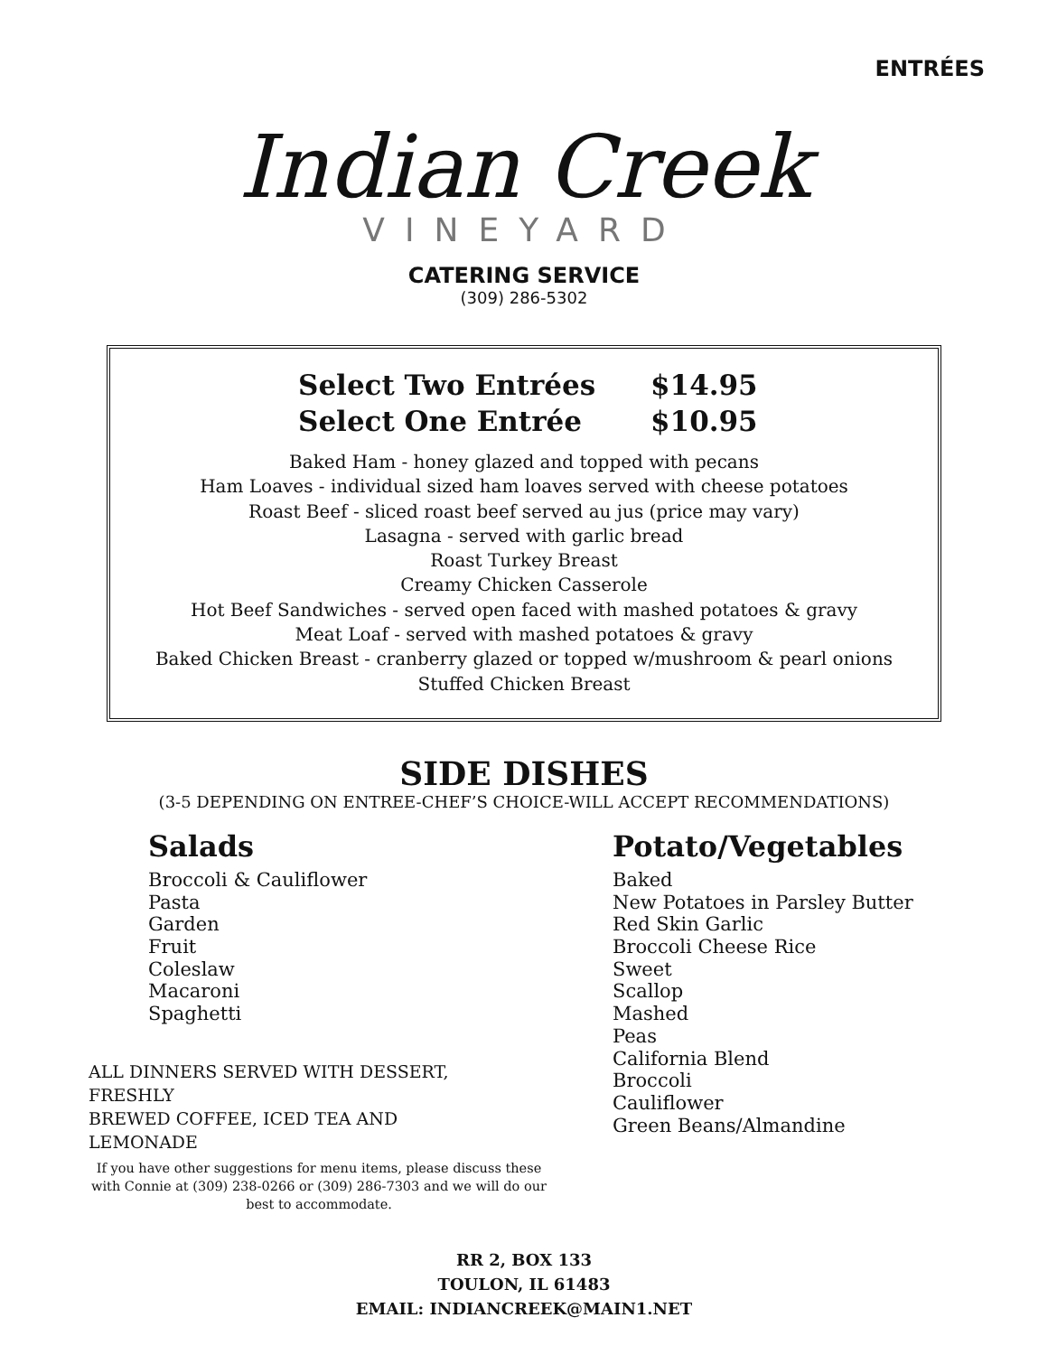ENTRÉES
Indian Creek
VINEYARD
CATERING SERVICE
(309) 286-5302
Select Two Entrées $14.95
Select One Entrée $10.95
Baked Ham - honey glazed and topped with pecans
Ham Loaves - individual sized ham loaves served with cheese potatoes
Roast Beef - sliced roast beef served au jus (price may vary)
Lasagna - served with garlic bread
Roast Turkey Breast
Creamy Chicken Casserole
Hot Beef Sandwiches - served open faced with mashed potatoes & gravy
Meat Loaf - served with mashed potatoes & gravy
Baked Chicken Breast - cranberry glazed or topped w/mushroom & pearl onions
Stuffed Chicken Breast
SIDE DISHES
(3-5 DEPENDING ON ENTREE-CHEF’S CHOICE-WILL ACCEPT RECOMMENDATIONS)
Salads
Broccoli & Cauliflower
Pasta
Garden
Fruit
Coleslaw
Macaroni
Spaghetti
ALL DINNERS SERVED WITH DESSERT, FRESHLY
BREWED COFFEE, ICED TEA AND LEMONADE
If you have other suggestions for menu items, please discuss these with Connie at (309) 238-0266 or (309) 286-7303 and we will do our best to accommodate.
Potato/Vegetables
Baked
New Potatoes in Parsley Butter
Red Skin Garlic
Broccoli Cheese Rice
Sweet
Scallop
Mashed
Peas
California Blend
Broccoli
Cauliflower
Green Beans/Almandine
RR 2, BOX 133
TOULON, IL 61483
EMAIL: INDIANCREEK@MAIN1.NET